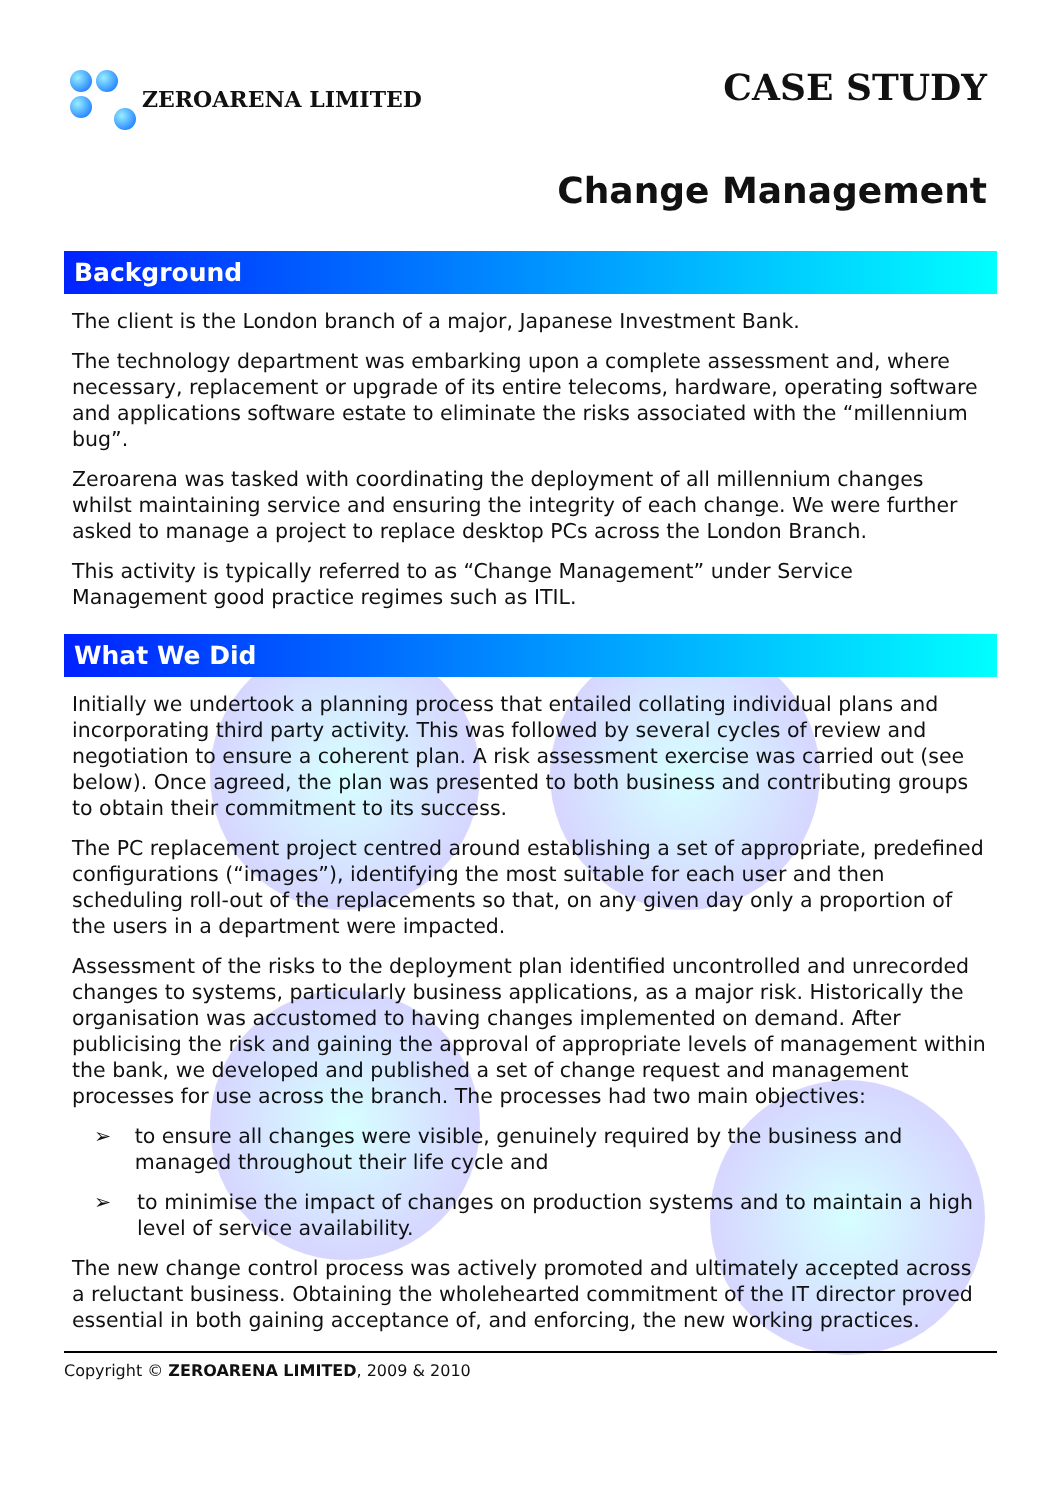ZEROARENA LIMITED
CASE STUDY
Change Management
Background
The client is the London branch of a major, Japanese Investment Bank.
The technology department was embarking upon a complete assessment and, where necessary, replacement or upgrade of its entire telecoms, hardware, operating software and applications software estate to eliminate the risks associated with the “millennium bug”.
Zeroarena was tasked with coordinating the deployment of all millennium changes whilst maintaining service and ensuring the integrity of each change. We were further asked to manage a project to replace desktop PCs across the London Branch.
This activity is typically referred to as “Change Management” under Service Management good practice regimes such as ITIL.
What We Did
Initially we undertook a planning process that entailed collating individual plans and incorporating third party activity. This was followed by several cycles of review and negotiation to ensure a coherent plan. A risk assessment exercise was carried out (see below). Once agreed, the plan was presented to both business and contributing groups to obtain their commitment to its success.
The PC replacement project centred around establishing a set of appropriate, predefined configurations (“images”), identifying the most suitable for each user and then scheduling roll-out of the replacements so that, on any given day only a proportion of the users in a department were impacted.
Assessment of the risks to the deployment plan identified uncontrolled and unrecorded changes to systems, particularly business applications, as a major risk. Historically the organisation was accustomed to having changes implemented on demand. After publicising the risk and gaining the approval of appropriate levels of management within the bank, we developed and published a set of change request and management processes for use across the branch. The processes had two main objectives:
➢ to ensure all changes were visible, genuinely required by the business and managed throughout their life cycle and
➢ to minimise the impact of changes on production systems and to maintain a high level of service availability.
The new change control process was actively promoted and ultimately accepted across a reluctant business. Obtaining the wholehearted commitment of the IT director proved essential in both gaining acceptance of, and enforcing, the new working practices.
Copyright © ZEROARENA LIMITED, 2009 & 2010